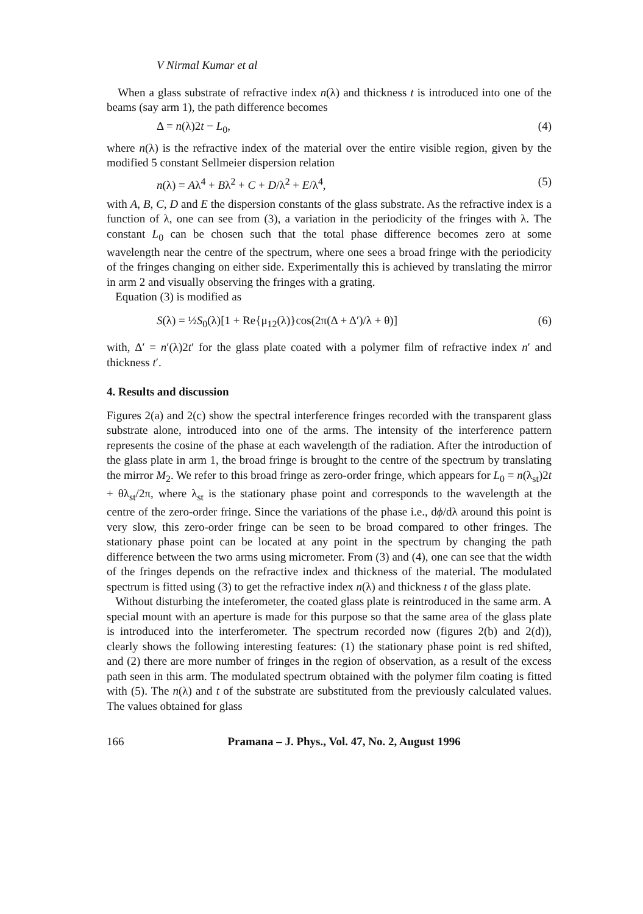V Nirmal Kumar et al
When a glass substrate of refractive index n(λ) and thickness t is introduced into one of the beams (say arm 1), the path difference becomes
Δ = n(λ)2t − L<sub>0</sub>, (4)
where n(λ) is the refractive index of the material over the entire visible region, given by the modified 5 constant Sellmeier dispersion relation
n(λ) = Aλ<sup>4</sup> + Bλ<sup>2</sup> + C + D/λ<sup>2</sup> + E/λ<sup>4</sup>, (5)
with A, B, C, D and E the dispersion constants of the glass substrate. As the refractive index is a function of λ, one can see from (3), a variation in the periodicity of the fringes with λ. The constant L<sub>0</sub> can be chosen such that the total phase difference becomes zero at some wavelength near the centre of the spectrum, where one sees a broad fringe with the periodicity of the fringes changing on either side. Experimentally this is achieved by translating the mirror in arm 2 and visually observing the fringes with a grating.
Equation (3) is modified as
S(λ) = ½S<sub>0</sub>(λ)[1 + Re{μ<sub>12</sub>(λ)}cos(2π(Δ + Δ′)/λ + θ)] (6)
with, Δ′ = n′(λ)2t′ for the glass plate coated with a polymer film of refractive index n′ and thickness t′.
4. Results and discussion
Figures 2(a) and 2(c) show the spectral interference fringes recorded with the transparent glass substrate alone, introduced into one of the arms. The intensity of the interference pattern represents the cosine of the phase at each wavelength of the radiation. After the introduction of the glass plate in arm 1, the broad fringe is brought to the centre of the spectrum by translating the mirror M<sub>2</sub>. We refer to this broad fringe as zero-order fringe, which appears for L<sub>0</sub> = n(λ<sub>st</sub>)2t + θλ<sub>st</sub>/2π, where λ<sub>st</sub> is the stationary phase point and corresponds to the wavelength at the centre of the zero-order fringe. Since the variations of the phase i.e., dϕ/dλ around this point is very slow, this zero-order fringe can be seen to be broad compared to other fringes. The stationary phase point can be located at any point in the spectrum by changing the path difference between the two arms using micrometer. From (3) and (4), one can see that the width of the fringes depends on the refractive index and thickness of the material. The modulated spectrum is fitted using (3) to get the refractive index n(λ) and thickness t of the glass plate.
Without disturbing the inteferometer, the coated glass plate is reintroduced in the same arm. A special mount with an aperture is made for this purpose so that the same area of the glass plate is introduced into the interferometer. The spectrum recorded now (figures 2(b) and 2(d)), clearly shows the following interesting features: (1) the stationary phase point is red shifted, and (2) there are more number of fringes in the region of observation, as a result of the excess path seen in this arm. The modulated spectrum obtained with the polymer film coating is fitted with (5). The n(λ) and t of the substrate are substituted from the previously calculated values. The values obtained for glass
166 Pramana – J. Phys., Vol. 47, No. 2, August 1996